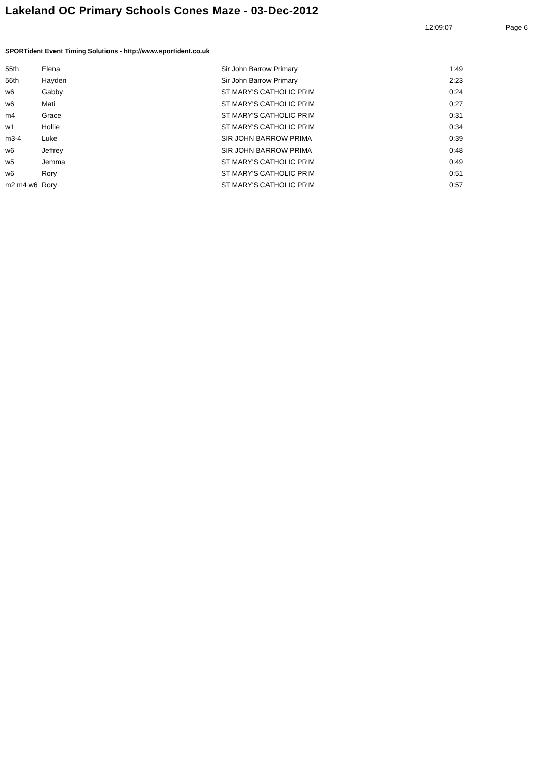Lakeland OC Primary Schools Cones Maze - 03-Dec-2012
12:09:07 Page 6
SPORTident Event Timing Solutions - http://www.sportident.co.uk
| 55th | Elena | Sir John Barrow Primary | 1:49 |
| 56th | Hayden | Sir John Barrow Primary | 2:23 |
| w6 | Gabby | ST MARY'S CATHOLIC PRIM | 0:24 |
| w6 | Mati | ST MARY'S CATHOLIC PRIM | 0:27 |
| m4 | Grace | ST MARY'S CATHOLIC PRIM | 0:31 |
| w1 | Hollie | ST MARY'S CATHOLIC PRIM | 0:34 |
| m3-4 | Luke | SIR JOHN BARROW PRIMA | 0:39 |
| w6 | Jeffrey | SIR JOHN BARROW PRIMA | 0:48 |
| w5 | Jemma | ST MARY'S CATHOLIC PRIM | 0:49 |
| w6 | Rory | ST MARY'S CATHOLIC PRIM | 0:51 |
| m2 m4 w6 | Rory | ST MARY'S CATHOLIC PRIM | 0:57 |